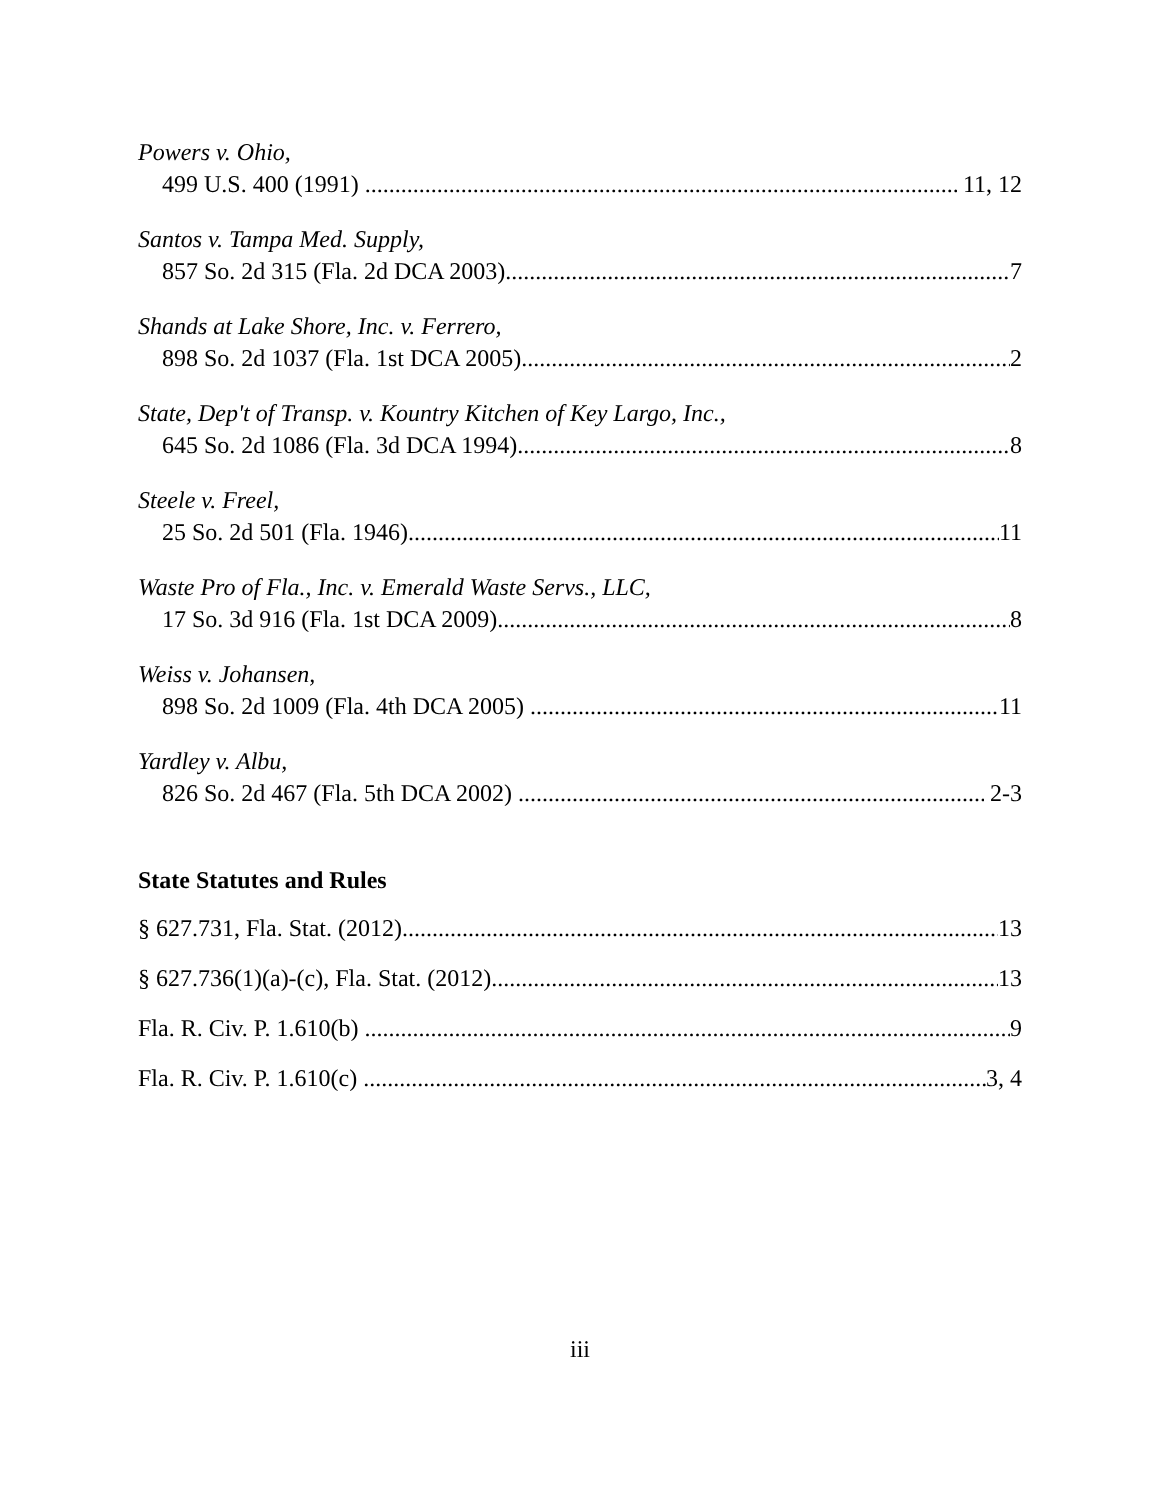Powers v. Ohio,
499 U.S. 400 (1991) 11, 12
Santos v. Tampa Med. Supply,
857 So. 2d 315 (Fla. 2d DCA 2003) 7
Shands at Lake Shore, Inc. v. Ferrero,
898 So. 2d 1037 (Fla. 1st DCA 2005) 2
State, Dep't of Transp. v. Kountry Kitchen of Key Largo, Inc.,
645 So. 2d 1086 (Fla. 3d DCA 1994) 8
Steele v. Freel,
25 So. 2d 501 (Fla. 1946) 11
Waste Pro of Fla., Inc. v. Emerald Waste Servs., LLC,
17 So. 3d 916 (Fla. 1st DCA 2009) 8
Weiss v. Johansen,
898 So. 2d 1009 (Fla. 4th DCA 2005) 11
Yardley v. Albu,
826 So. 2d 467 (Fla. 5th DCA 2002) 2-3
State Statutes and Rules
§ 627.731, Fla. Stat. (2012) 13
§ 627.736(1)(a)-(c), Fla. Stat. (2012) 13
Fla. R. Civ. P. 1.610(b) 9
Fla. R. Civ. P. 1.610(c) 3, 4
iii